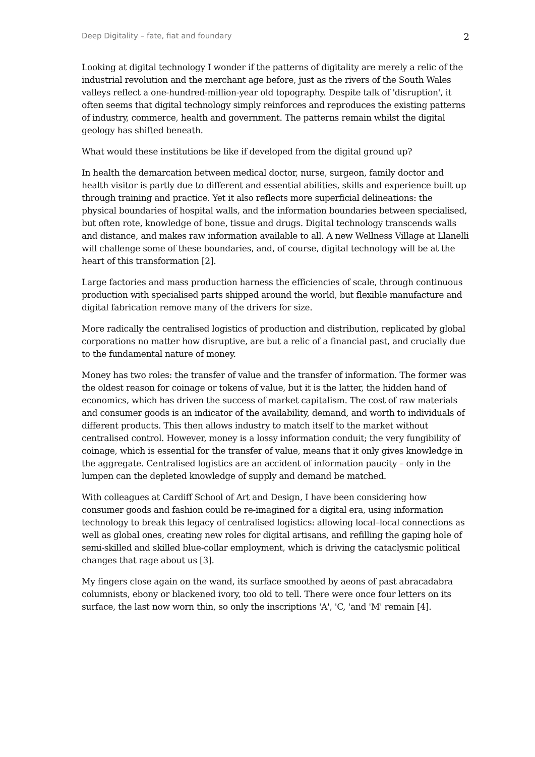Deep Digitality – fate, fiat and foundary 2
Looking at digital technology I wonder if the patterns of digitality are merely a relic of the industrial revolution and the merchant age before, just as the rivers of the South Wales valleys reflect a one-hundred-million-year old topography. Despite talk of 'disruption', it often seems that digital technology simply reinforces and reproduces the existing patterns of industry, commerce, health and government. The patterns remain whilst the digital geology has shifted beneath.
What would these institutions be like if developed from the digital ground up?
In health the demarcation between medical doctor, nurse, surgeon, family doctor and health visitor is partly due to different and essential abilities, skills and experience built up through training and practice. Yet it also reflects more superficial delineations: the physical boundaries of hospital walls, and the information boundaries between specialised, but often rote, knowledge of bone, tissue and drugs. Digital technology transcends walls and distance, and makes raw information available to all. A new Wellness Village at Llanelli will challenge some of these boundaries, and, of course, digital technology will be at the heart of this transformation [2].
Large factories and mass production harness the efficiencies of scale, through continuous production with specialised parts shipped around the world, but flexible manufacture and digital fabrication remove many of the drivers for size.
More radically the centralised logistics of production and distribution, replicated by global corporations no matter how disruptive, are but a relic of a financial past, and crucially due to the fundamental nature of money.
Money has two roles: the transfer of value and the transfer of information. The former was the oldest reason for coinage or tokens of value, but it is the latter, the hidden hand of economics, which has driven the success of market capitalism. The cost of raw materials and consumer goods is an indicator of the availability, demand, and worth to individuals of different products. This then allows industry to match itself to the market without centralised control. However, money is a lossy information conduit; the very fungibility of coinage, which is essential for the transfer of value, means that it only gives knowledge in the aggregate. Centralised logistics are an accident of information paucity – only in the lumpen can the depleted knowledge of supply and demand be matched.
With colleagues at Cardiff School of Art and Design, I have been considering how consumer goods and fashion could be re-imagined for a digital era, using information technology to break this legacy of centralised logistics: allowing local–local connections as well as global ones, creating new roles for digital artisans, and refilling the gaping hole of semi-skilled and skilled blue-collar employment, which is driving the cataclysmic political changes that rage about us [3].
My fingers close again on the wand, its surface smoothed by aeons of past abracadabra columnists, ebony or blackened ivory, too old to tell. There were once four letters on its surface, the last now worn thin, so only the inscriptions 'A', 'C, 'and 'M' remain [4].